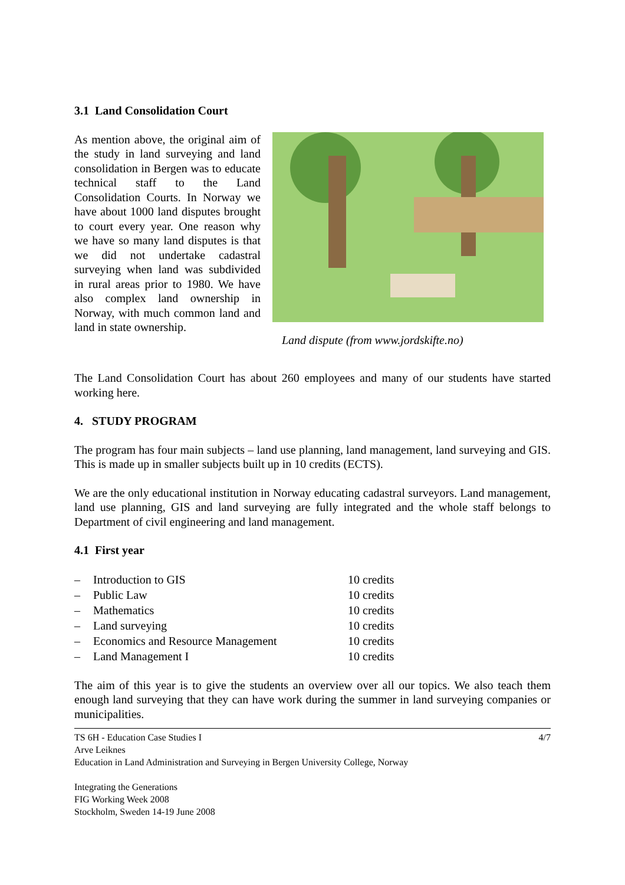3.1 Land Consolidation Court
As mention above, the original aim of the study in land surveying and land consolidation in Bergen was to educate technical staff to the Land Consolidation Courts. In Norway we have about 1000 land disputes brought to court every year. One reason why we have so many land disputes is that we did not undertake cadastral surveying when land was subdivided in rural areas prior to 1980. We have also complex land ownership in Norway, with much common land and land in state ownership.
Land dispute (from www.jordskifte.no)
The Land Consolidation Court has about 260 employees and many of our students have started working here.
4. STUDY PROGRAM
The program has four main subjects – land use planning, land management, land surveying and GIS. This is made up in smaller subjects built up in 10 credits (ECTS).
We are the only educational institution in Norway educating cadastral surveyors. Land management, land use planning, GIS and land surveying are fully integrated and the whole staff belongs to Department of civil engineering and land management.
4.1 First year
– Introduction to GIS 10 credits
– Public Law 10 credits
– Mathematics 10 credits
– Land surveying 10 credits
– Economics and Resource Management 10 credits
– Land Management I 10 credits
The aim of this year is to give the students an overview over all our topics. We also teach them enough land surveying that they can have work during the summer in land surveying companies or municipalities.
TS 6H - Education Case Studies I 4/7
Arve Leiknes
Education in Land Administration and Surveying in Bergen University College, Norway
Integrating the Generations
FIG Working Week 2008
Stockholm, Sweden 14-19 June 2008